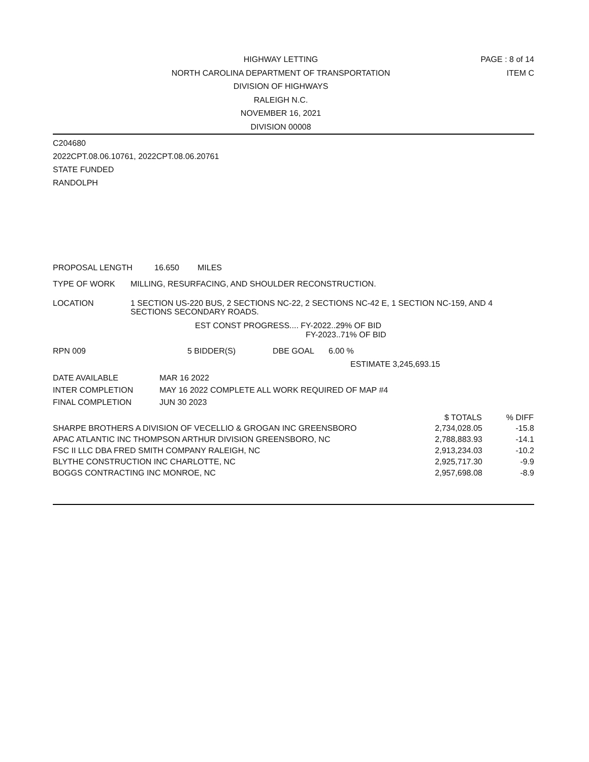HIGHWAY LETTING
NORTH CAROLINA DEPARTMENT OF TRANSPORTATION
DIVISION OF HIGHWAYS
RALEIGH N.C.
NOVEMBER 16, 2021
DIVISION 00008
PAGE : 8 of 14
ITEM C
C204680
2022CPT.08.06.10761, 2022CPT.08.06.20761
STATE FUNDED
RANDOLPH
PROPOSAL LENGTH 16.650 MILES
TYPE OF WORK MILLING, RESURFACING, AND SHOULDER RECONSTRUCTION.
LOCATION 1 SECTION US-220 BUS, 2 SECTIONS NC-22, 2 SECTIONS NC-42 E, 1 SECTION NC-159, AND 4 SECTIONS SECONDARY ROADS.
EST CONST PROGRESS.... FY-2022..29% OF BID
FY-2023..71% OF BID
RPN 009 5 BIDDER(S) DBE GOAL 6.00 %
ESTIMATE 3,245,693.15
DATE AVAILABLE MAR 16 2022
INTER COMPLETION MAY 16 2022 COMPLETE ALL WORK REQUIRED OF MAP #4
FINAL COMPLETION JUN 30 2023
| | $ TOTALS | % DIFF |
| --- | --- | --- |
| SHARPE BROTHERS A DIVISION OF VECELLIO & GROGAN INC GREENSBORO | 2,734,028.05 | -15.8 |
| APAC ATLANTIC INC THOMPSON ARTHUR DIVISION GREENSBORO, NC | 2,788,883.93 | -14.1 |
| FSC II LLC DBA FRED SMITH COMPANY RALEIGH, NC | 2,913,234.03 | -10.2 |
| BLYTHE CONSTRUCTION INC CHARLOTTE, NC | 2,925,717.30 | -9.9 |
| BOGGS CONTRACTING INC MONROE, NC | 2,957,698.08 | -8.9 |